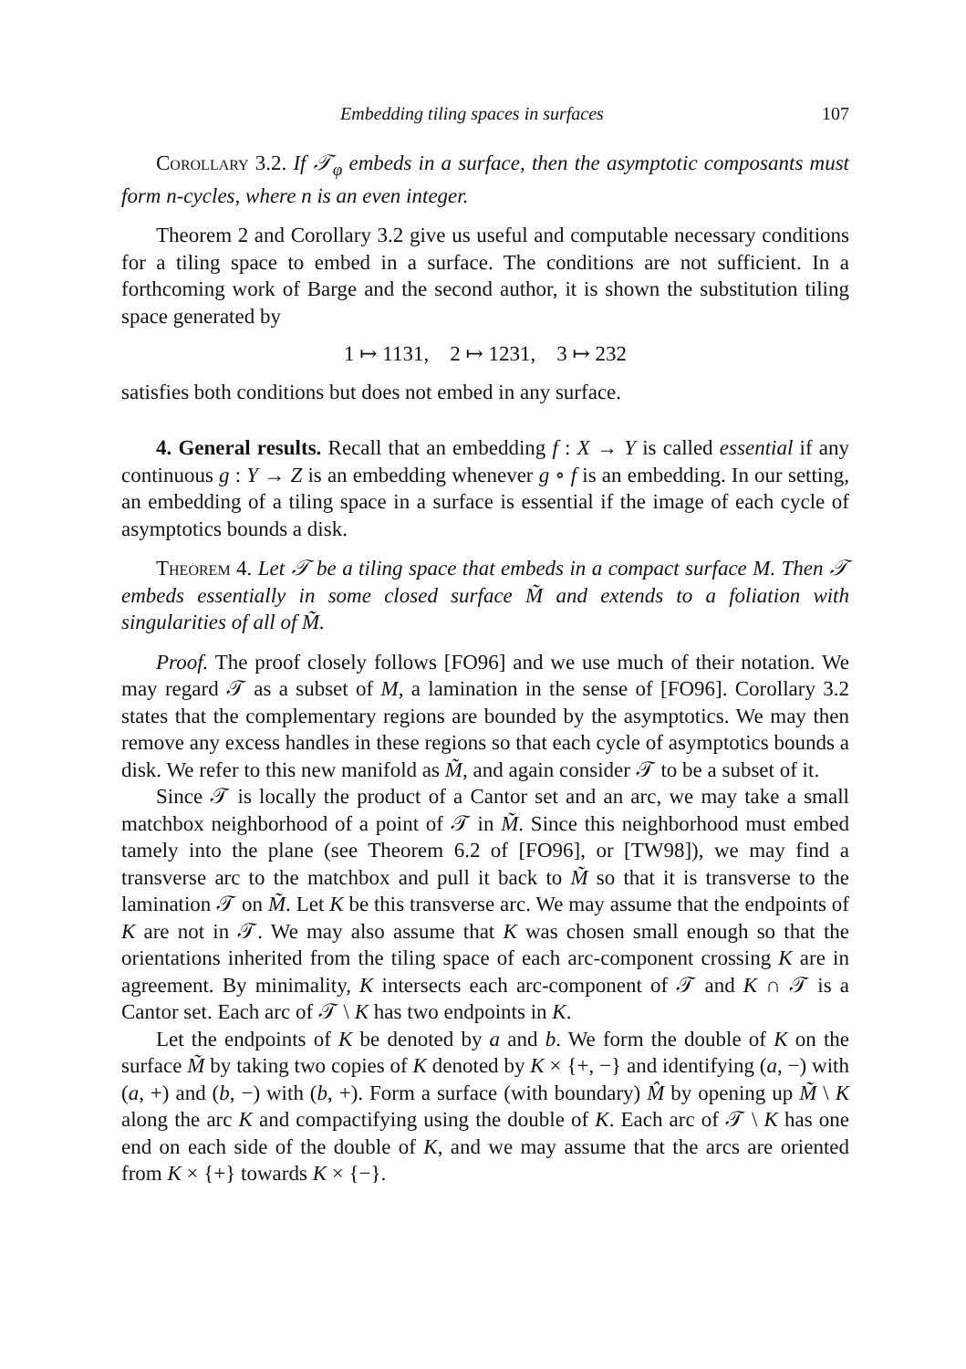Embedding tiling spaces in surfaces 107
Corollary 3.2. If 𝒯<sub>φ</sub> embeds in a surface, then the asymptotic composants must form n-cycles, where n is an even integer.
Theorem 2 and Corollary 3.2 give us useful and computable necessary conditions for a tiling space to embed in a surface. The conditions are not sufficient. In a forthcoming work of Barge and the second author, it is shown the substitution tiling space generated by
1 ↦ 1131, 2 ↦ 1231, 3 ↦ 232
satisfies both conditions but does not embed in any surface.
4. General results. Recall that an embedding f : X → Y is called essential if any continuous g : Y → Z is an embedding whenever g ∘ f is an embedding. In our setting, an embedding of a tiling space in a surface is essential if the image of each cycle of asymptotics bounds a disk.
Theorem 4. Let 𝒯 be a tiling space that embeds in a compact surface M. Then 𝒯 embeds essentially in some closed surface M̃ and extends to a foliation with singularities of all of M̃.
Proof. The proof closely follows [FO96] and we use much of their notation. We may regard 𝒯 as a subset of M, a lamination in the sense of [FO96]. Corollary 3.2 states that the complementary regions are bounded by the asymptotics. We may then remove any excess handles in these regions so that each cycle of asymptotics bounds a disk. We refer to this new manifold as M̃, and again consider 𝒯 to be a subset of it.
Since 𝒯 is locally the product of a Cantor set and an arc, we may take a small matchbox neighborhood of a point of 𝒯 in M̃. Since this neighborhood must embed tamely into the plane (see Theorem 6.2 of [FO96], or [TW98]), we may find a transverse arc to the matchbox and pull it back to M̃ so that it is transverse to the lamination 𝒯 on M̃. Let K be this transverse arc. We may assume that the endpoints of K are not in 𝒯. We may also assume that K was chosen small enough so that the orientations inherited from the tiling space of each arc-component crossing K are in agreement. By minimality, K intersects each arc-component of 𝒯 and K ∩ 𝒯 is a Cantor set. Each arc of 𝒯 \ K has two endpoints in K.
Let the endpoints of K be denoted by a and b. We form the double of K on the surface M̃ by taking two copies of K denoted by K × {+, −} and identifying (a, −) with (a, +) and (b, −) with (b, +). Form a surface (with boundary) M̂ by opening up M̃ \ K along the arc K and compactifying using the double of K. Each arc of 𝒯 \ K has one end on each side of the double of K, and we may assume that the arcs are oriented from K × {+} towards K × {−}.